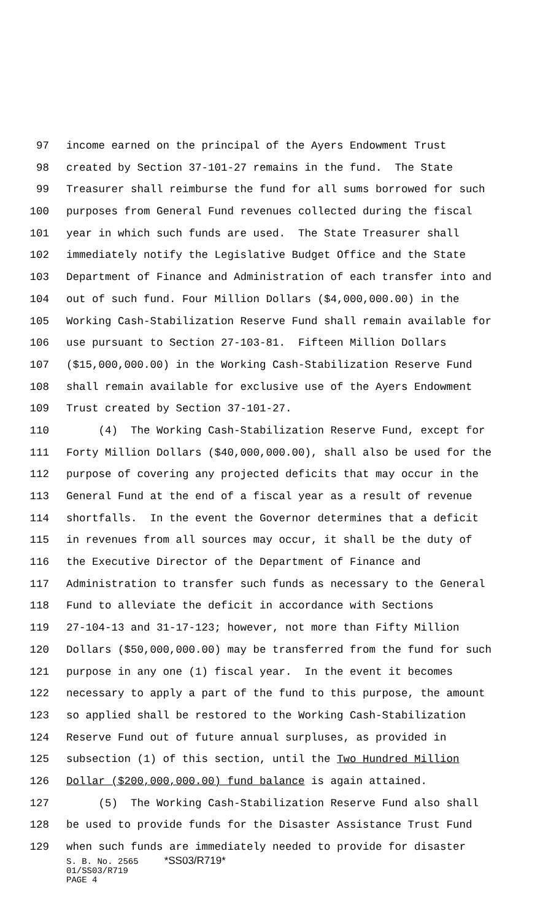97 income earned on the principal of the Ayers Endowment Trust
98 created by Section 37-101-27 remains in the fund. The State
99 Treasurer shall reimburse the fund for all sums borrowed for such
100 purposes from General Fund revenues collected during the fiscal
101 year in which such funds are used. The State Treasurer shall
102 immediately notify the Legislative Budget Office and the State
103 Department of Finance and Administration of each transfer into and
104 out of such fund. Four Million Dollars ($4,000,000.00) in the
105 Working Cash-Stabilization Reserve Fund shall remain available for
106 use pursuant to Section 27-103-81. Fifteen Million Dollars
107 ($15,000,000.00) in the Working Cash-Stabilization Reserve Fund
108 shall remain available for exclusive use of the Ayers Endowment
109 Trust created by Section 37-101-27.
110 (4) The Working Cash-Stabilization Reserve Fund, except for
111 Forty Million Dollars ($40,000,000.00), shall also be used for the
112 purpose of covering any projected deficits that may occur in the
113 General Fund at the end of a fiscal year as a result of revenue
114 shortfalls. In the event the Governor determines that a deficit
115 in revenues from all sources may occur, it shall be the duty of
116 the Executive Director of the Department of Finance and
117 Administration to transfer such funds as necessary to the General
118 Fund to alleviate the deficit in accordance with Sections
119 27-104-13 and 31-17-123; however, not more than Fifty Million
120 Dollars ($50,000,000.00) may be transferred from the fund for such
121 purpose in any one (1) fiscal year. In the event it becomes
122 necessary to apply a part of the fund to this purpose, the amount
123 so applied shall be restored to the Working Cash-Stabilization
124 Reserve Fund out of future annual surpluses, as provided in
125 subsection (1) of this section, until the Two Hundred Million
126 Dollar ($200,000,000.00) fund balance is again attained.
127 (5) The Working Cash-Stabilization Reserve Fund also shall
128 be used to provide funds for the Disaster Assistance Trust Fund
129 when such funds are immediately needed to provide for disaster
S. B. No. 2565 *SS03/R719*
01/SS03/R719
PAGE 4